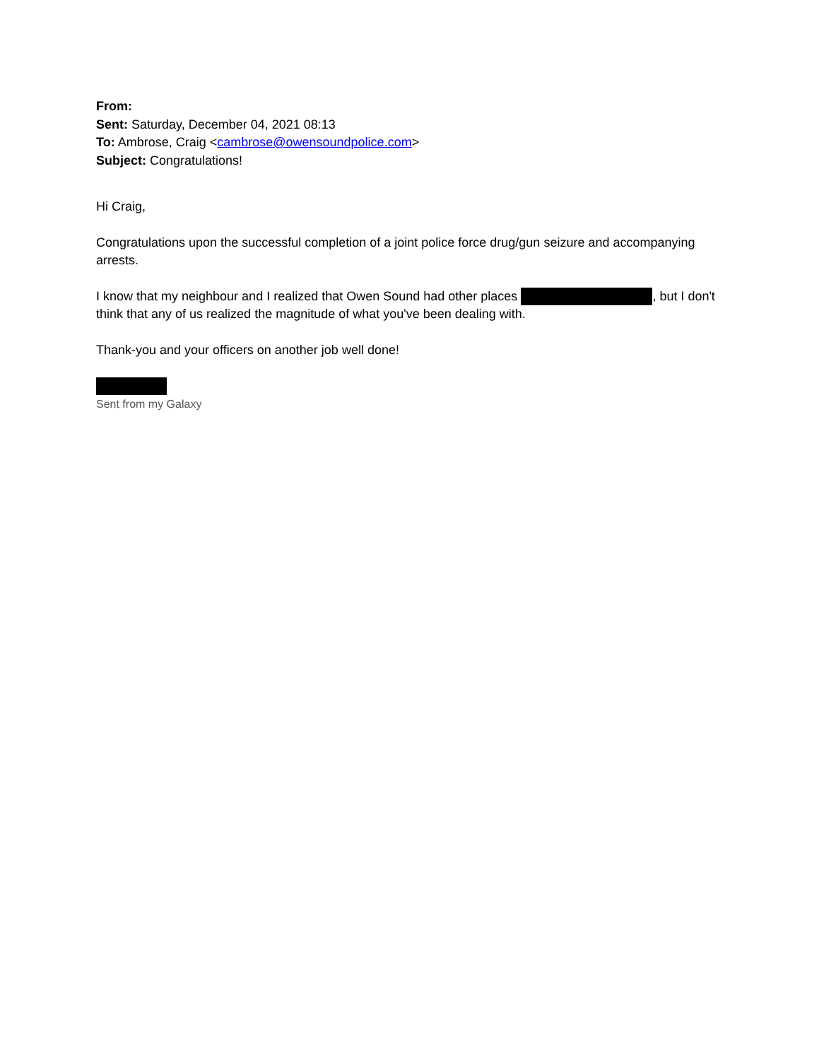From:
Sent: Saturday, December 04, 2021 08:13
To: Ambrose, Craig <cambrose@owensoundpolice.com>
Subject: Congratulations!
Hi Craig,
Congratulations upon the successful completion of a joint police force drug/gun seizure and accompanying arrests.
I know that my neighbour and I realized that Owen Sound had other places , but I don't think that any of us realized the magnitude of what you've been dealing with.
Thank-you and your officers on another job well done!
Sent from my Galaxy